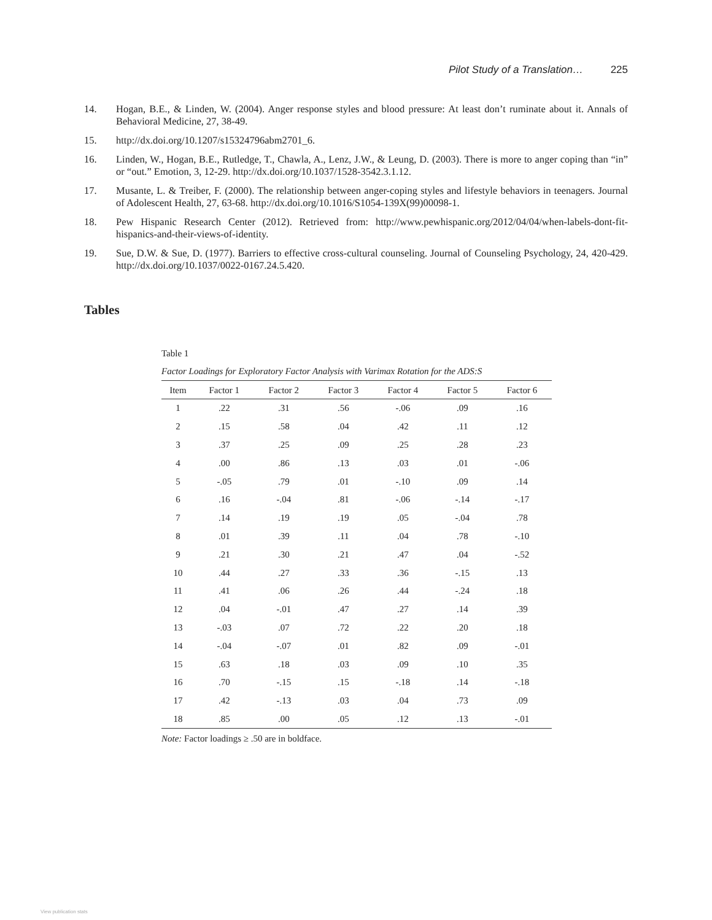Pilot Study of a Translation… 225
14. Hogan, B.E., & Linden, W. (2004). Anger response styles and blood pressure: At least don’t ruminate about it. Annals of Behavioral Medicine, 27, 38-49.
15. http://dx.doi.org/10.1207/s15324796abm2701_6.
16. Linden, W., Hogan, B.E., Rutledge, T., Chawla, A., Lenz, J.W., & Leung, D. (2003). There is more to anger coping than “in” or “out.” Emotion, 3, 12-29. http://dx.doi.org/10.1037/1528-3542.3.1.12.
17. Musante, L. & Treiber, F. (2000). The relationship between anger-coping styles and lifestyle behaviors in teenagers. Journal of Adolescent Health, 27, 63-68. http://dx.doi.org/10.1016/S1054-139X(99)00098-1.
18. Pew Hispanic Research Center (2012). Retrieved from: http://www.pewhispanic.org/2012/04/04/when-labels-dont-fit-hispanics-and-their-views-of-identity.
19. Sue, D.W. & Sue, D. (1977). Barriers to effective cross-cultural counseling. Journal of Counseling Psychology, 24, 420-429. http://dx.doi.org/10.1037/0022-0167.24.5.420.
Tables
Table 1
Factor Loadings for Exploratory Factor Analysis with Varimax Rotation for the ADS:S
| Item | Factor 1 | Factor 2 | Factor 3 | Factor 4 | Factor 5 | Factor 6 |
| --- | --- | --- | --- | --- | --- | --- |
| 1 | .22 | .31 | .56 | -.06 | .09 | .16 |
| 2 | .15 | .58 | .04 | .42 | .11 | .12 |
| 3 | .37 | .25 | .09 | .25 | .28 | .23 |
| 4 | .00 | .86 | .13 | .03 | .01 | -.06 |
| 5 | -.05 | .79 | .01 | -.10 | .09 | .14 |
| 6 | .16 | -.04 | .81 | -.06 | -.14 | -.17 |
| 7 | .14 | .19 | .19 | .05 | -.04 | .78 |
| 8 | .01 | .39 | .11 | .04 | .78 | -.10 |
| 9 | .21 | .30 | .21 | .47 | .04 | -.52 |
| 10 | .44 | .27 | .33 | .36 | -.15 | .13 |
| 11 | .41 | .06 | .26 | .44 | -.24 | .18 |
| 12 | .04 | -.01 | .47 | .27 | .14 | .39 |
| 13 | -.03 | .07 | .72 | .22 | .20 | .18 |
| 14 | -.04 | -.07 | .01 | .82 | .09 | -.01 |
| 15 | .63 | .18 | .03 | .09 | .10 | .35 |
| 16 | .70 | -.15 | .15 | -.18 | .14 | -.18 |
| 17 | .42 | -.13 | .03 | .04 | .73 | .09 |
| 18 | .85 | .00 | .05 | .12 | .13 | -.01 |
Note: Factor loadings ≥ .50 are in boldface.
View publication stats